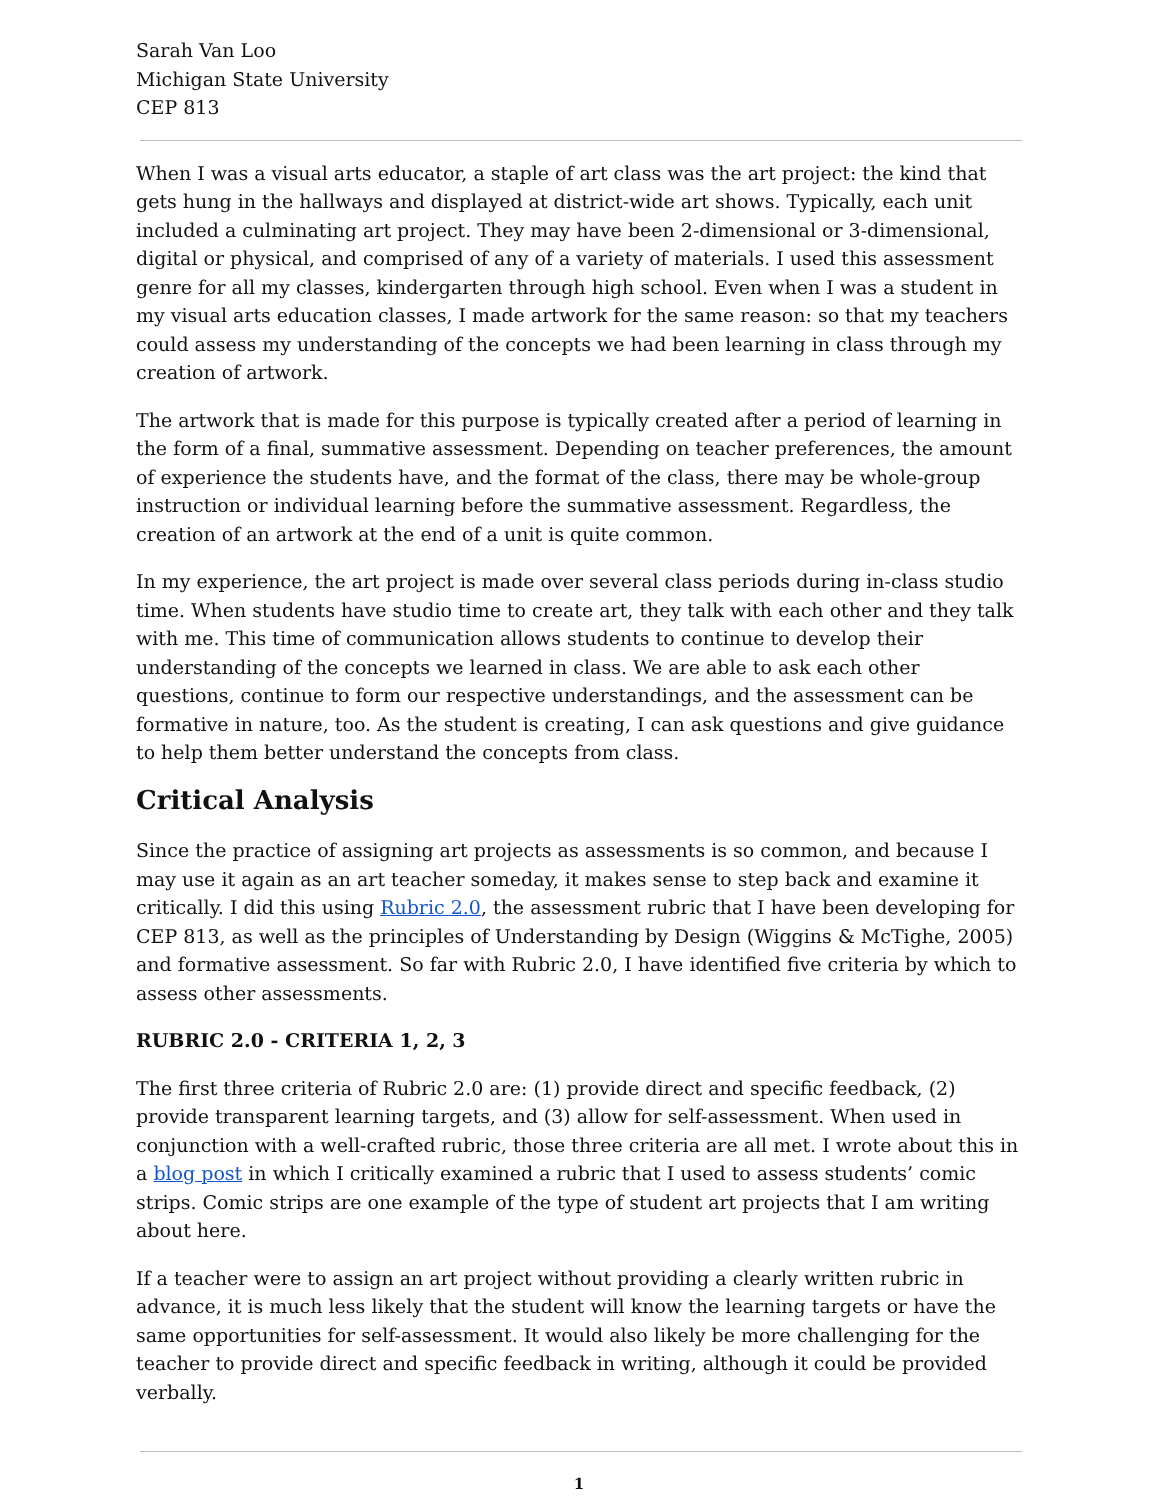Sarah Van Loo
Michigan State University
CEP 813
When I was a visual arts educator, a staple of art class was the art project: the kind that gets hung in the hallways and displayed at district-wide art shows. Typically, each unit included a culminating art project. They may have been 2-dimensional or 3-dimensional, digital or physical, and comprised of any of a variety of materials. I used this assessment genre for all my classes, kindergarten through high school. Even when I was a student in my visual arts education classes, I made artwork for the same reason: so that my teachers could assess my understanding of the concepts we had been learning in class through my creation of artwork.
The artwork that is made for this purpose is typically created after a period of learning in the form of a final, summative assessment. Depending on teacher preferences, the amount of experience the students have, and the format of the class, there may be whole-group instruction or individual learning before the summative assessment. Regardless, the creation of an artwork at the end of a unit is quite common.
In my experience, the art project is made over several class periods during in-class studio time. When students have studio time to create art, they talk with each other and they talk with me. This time of communication allows students to continue to develop their understanding of the concepts we learned in class. We are able to ask each other questions, continue to form our respective understandings, and the assessment can be formative in nature, too. As the student is creating, I can ask questions and give guidance to help them better understand the concepts from class.
Critical Analysis
Since the practice of assigning art projects as assessments is so common, and because I may use it again as an art teacher someday, it makes sense to step back and examine it critically. I did this using Rubric 2.0, the assessment rubric that I have been developing for CEP 813, as well as the principles of Understanding by Design (Wiggins & McTighe, 2005) and formative assessment. So far with Rubric 2.0, I have identified five criteria by which to assess other assessments.
RUBRIC 2.0 - CRITERIA 1, 2, 3
The first three criteria of Rubric 2.0 are: (1) provide direct and specific feedback, (2) provide transparent learning targets, and (3) allow for self-assessment. When used in conjunction with a well-crafted rubric, those three criteria are all met. I wrote about this in a blog post in which I critically examined a rubric that I used to assess students’ comic strips. Comic strips are one example of the type of student art projects that I am writing about here.
If a teacher were to assign an art project without providing a clearly written rubric in advance, it is much less likely that the student will know the learning targets or have the same opportunities for self-assessment. It would also likely be more challenging for the teacher to provide direct and specific feedback in writing, although it could be provided verbally.
1